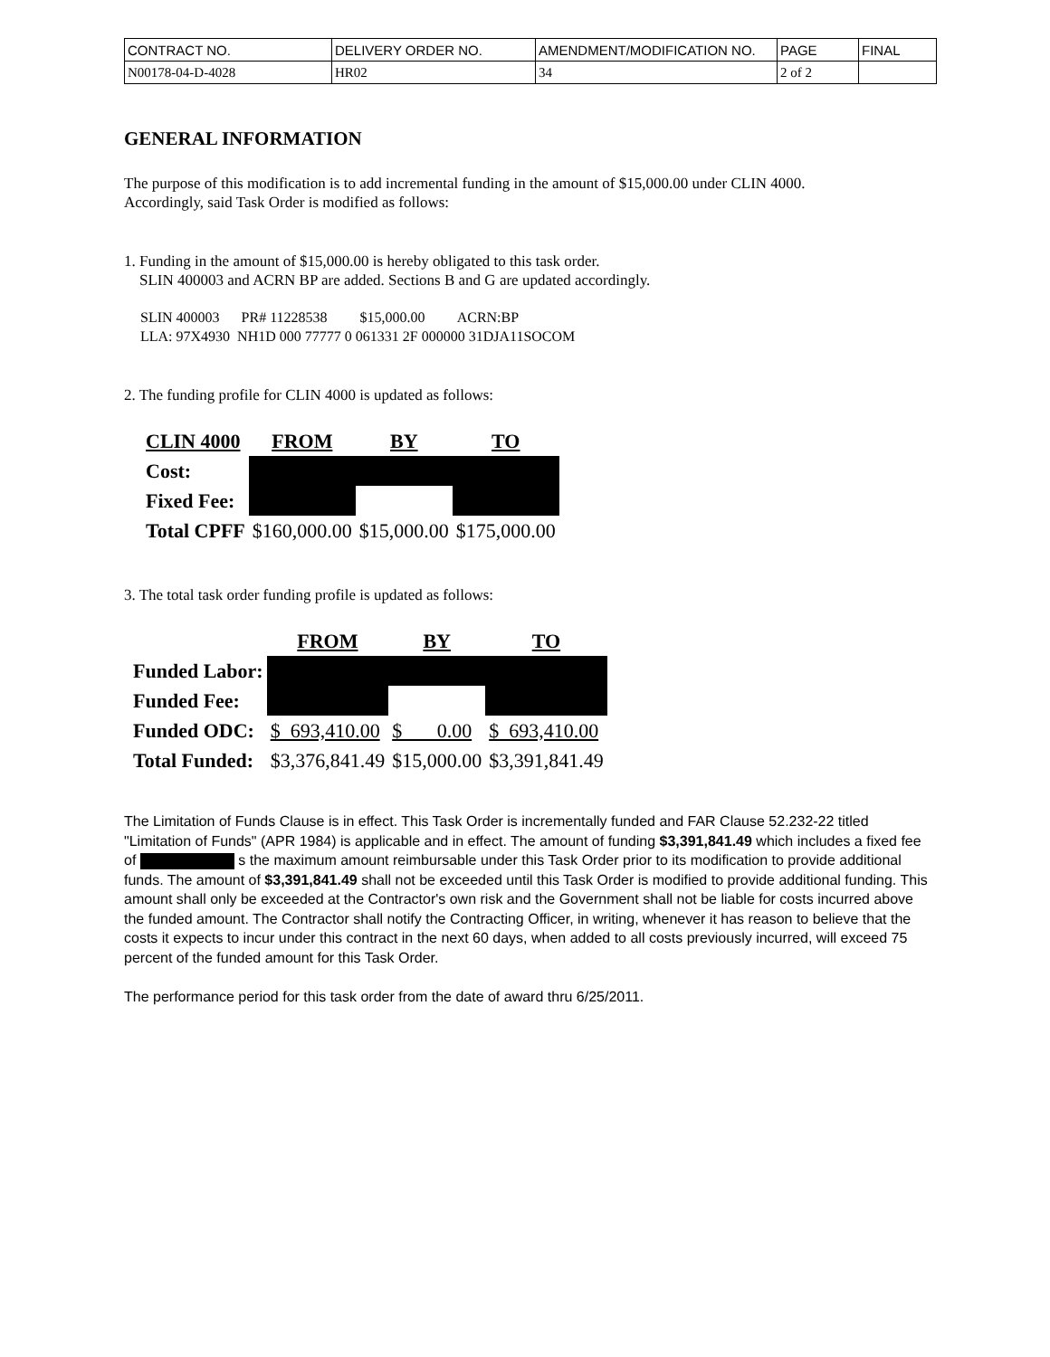| CONTRACT NO. | DELIVERY ORDER NO. | AMENDMENT/MODIFICATION NO. | PAGE | FINAL |
| N00178-04-D-4028 | HR02 | 34 | 2 of 2 | |
GENERAL INFORMATION
The purpose of this modification is to add incremental funding in the amount of $15,000.00 under CLIN 4000.
Accordingly, said Task Order is modified as follows:
1. Funding in the amount of $15,000.00 is hereby obligated to this task order.
SLIN 400003 and ACRN BP are added. Sections B and G are updated accordingly.
SLIN 400003 PR# 11228538 $15,000.00 ACRN:BP
LLA: 97X4930 NH1D 000 77777 0 061331 2F 000000 31DJA11SOCOM
2. The funding profile for CLIN 4000 is updated as follows:
| CLIN 4000 | FROM | BY | TO |
| --- | --- | --- | --- |
| Cost: | | | |
| Fixed Fee: | | | |
| Total CPFF | $160,000.00 | $15,000.00 | $175,000.00 |
3. The total task order funding profile is updated as follows:
| | FROM | BY | TO |
| --- | --- | --- | --- |
| Funded Labor: | | | |
| Funded Fee: | | | |
| Funded ODC: | $ 693,410.00 | $ 0.00 | $ 693,410.00 |
| Total Funded: | $3,376,841.49 | $15,000.00 | $3,391,841.49 |
The Limitation of Funds Clause is in effect. This Task Order is incrementally funded and FAR Clause 52.232-22 titled "Limitation of Funds" (APR 1984) is applicable and in effect. The amount of funding $3,391,841.49 which includes a fixed fee of s the maximum amount reimbursable under this Task Order prior to its modification to provide additional funds. The amount of $3,391,841.49 shall not be exceeded until this Task Order is modified to provide additional funding. This amount shall only be exceeded at the Contractor's own risk and the Government shall not be liable for costs incurred above the funded amount. The Contractor shall notify the Contracting Officer, in writing, whenever it has reason to believe that the costs it expects to incur under this contract in the next 60 days, when added to all costs previously incurred, will exceed 75 percent of the funded amount for this Task Order.
The performance period for this task order from the date of award thru 6/25/2011.